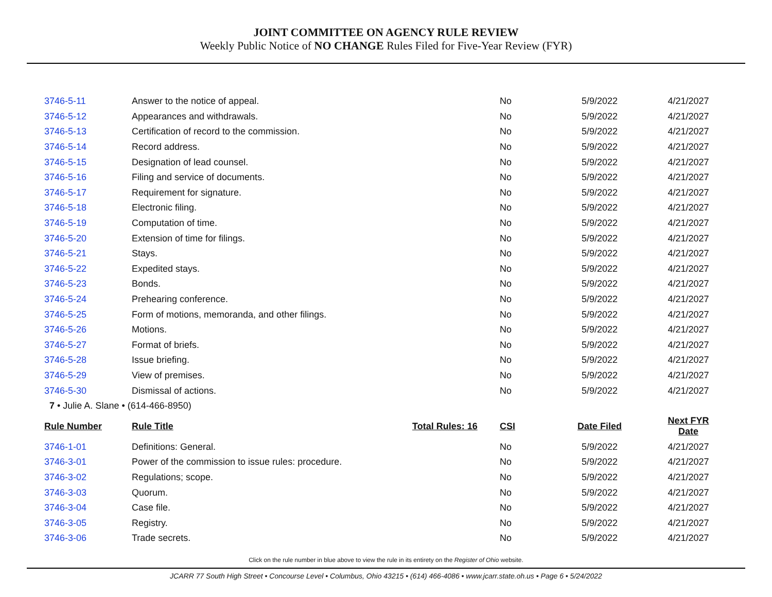JOINT COMMITTEE ON AGENCY RULE REVIEW
Weekly Public Notice of NO CHANGE Rules Filed for Five-Year Review (FYR)
| 3746-5-11 | Answer to the notice of appeal. | | No | 5/9/2022 | 4/21/2027 |
| 3746-5-12 | Appearances and withdrawals. | | No | 5/9/2022 | 4/21/2027 |
| 3746-5-13 | Certification of record to the commission. | | No | 5/9/2022 | 4/21/2027 |
| 3746-5-14 | Record address. | | No | 5/9/2022 | 4/21/2027 |
| 3746-5-15 | Designation of lead counsel. | | No | 5/9/2022 | 4/21/2027 |
| 3746-5-16 | Filing and service of documents. | | No | 5/9/2022 | 4/21/2027 |
| 3746-5-17 | Requirement for signature. | | No | 5/9/2022 | 4/21/2027 |
| 3746-5-18 | Electronic filing. | | No | 5/9/2022 | 4/21/2027 |
| 3746-5-19 | Computation of time. | | No | 5/9/2022 | 4/21/2027 |
| 3746-5-20 | Extension of time for filings. | | No | 5/9/2022 | 4/21/2027 |
| 3746-5-21 | Stays. | | No | 5/9/2022 | 4/21/2027 |
| 3746-5-22 | Expedited stays. | | No | 5/9/2022 | 4/21/2027 |
| 3746-5-23 | Bonds. | | No | 5/9/2022 | 4/21/2027 |
| 3746-5-24 | Prehearing conference. | | No | 5/9/2022 | 4/21/2027 |
| 3746-5-25 | Form of motions, memoranda, and other filings. | | No | 5/9/2022 | 4/21/2027 |
| 3746-5-26 | Motions. | | No | 5/9/2022 | 4/21/2027 |
| 3746-5-27 | Format of briefs. | | No | 5/9/2022 | 4/21/2027 |
| 3746-5-28 | Issue briefing. | | No | 5/9/2022 | 4/21/2027 |
| 3746-5-29 | View of premises. | | No | 5/9/2022 | 4/21/2027 |
| 3746-5-30 | Dismissal of actions. | | No | 5/9/2022 | 4/21/2027 |
| 7 • Julie A. Slane • (614-466-8950) | | | | | |
| Rule Number | Rule Title | Total Rules: 16 | CSI | Date Filed | Next FYR Date |
| 3746-1-01 | Definitions: General. | | No | 5/9/2022 | 4/21/2027 |
| 3746-3-01 | Power of the commission to issue rules: procedure. | | No | 5/9/2022 | 4/21/2027 |
| 3746-3-02 | Regulations; scope. | | No | 5/9/2022 | 4/21/2027 |
| 3746-3-03 | Quorum. | | No | 5/9/2022 | 4/21/2027 |
| 3746-3-04 | Case file. | | No | 5/9/2022 | 4/21/2027 |
| 3746-3-05 | Registry. | | No | 5/9/2022 | 4/21/2027 |
| 3746-3-06 | Trade secrets. | | No | 5/9/2022 | 4/21/2027 |
Click on the rule number in blue above to view the rule in its entirety on the Register of Ohio website.
JCARR 77 South High Street • Concourse Level • Columbus, Ohio 43215 • (614) 466-4086 • www.jcarr.state.oh.us • Page 6 • 5/24/2022